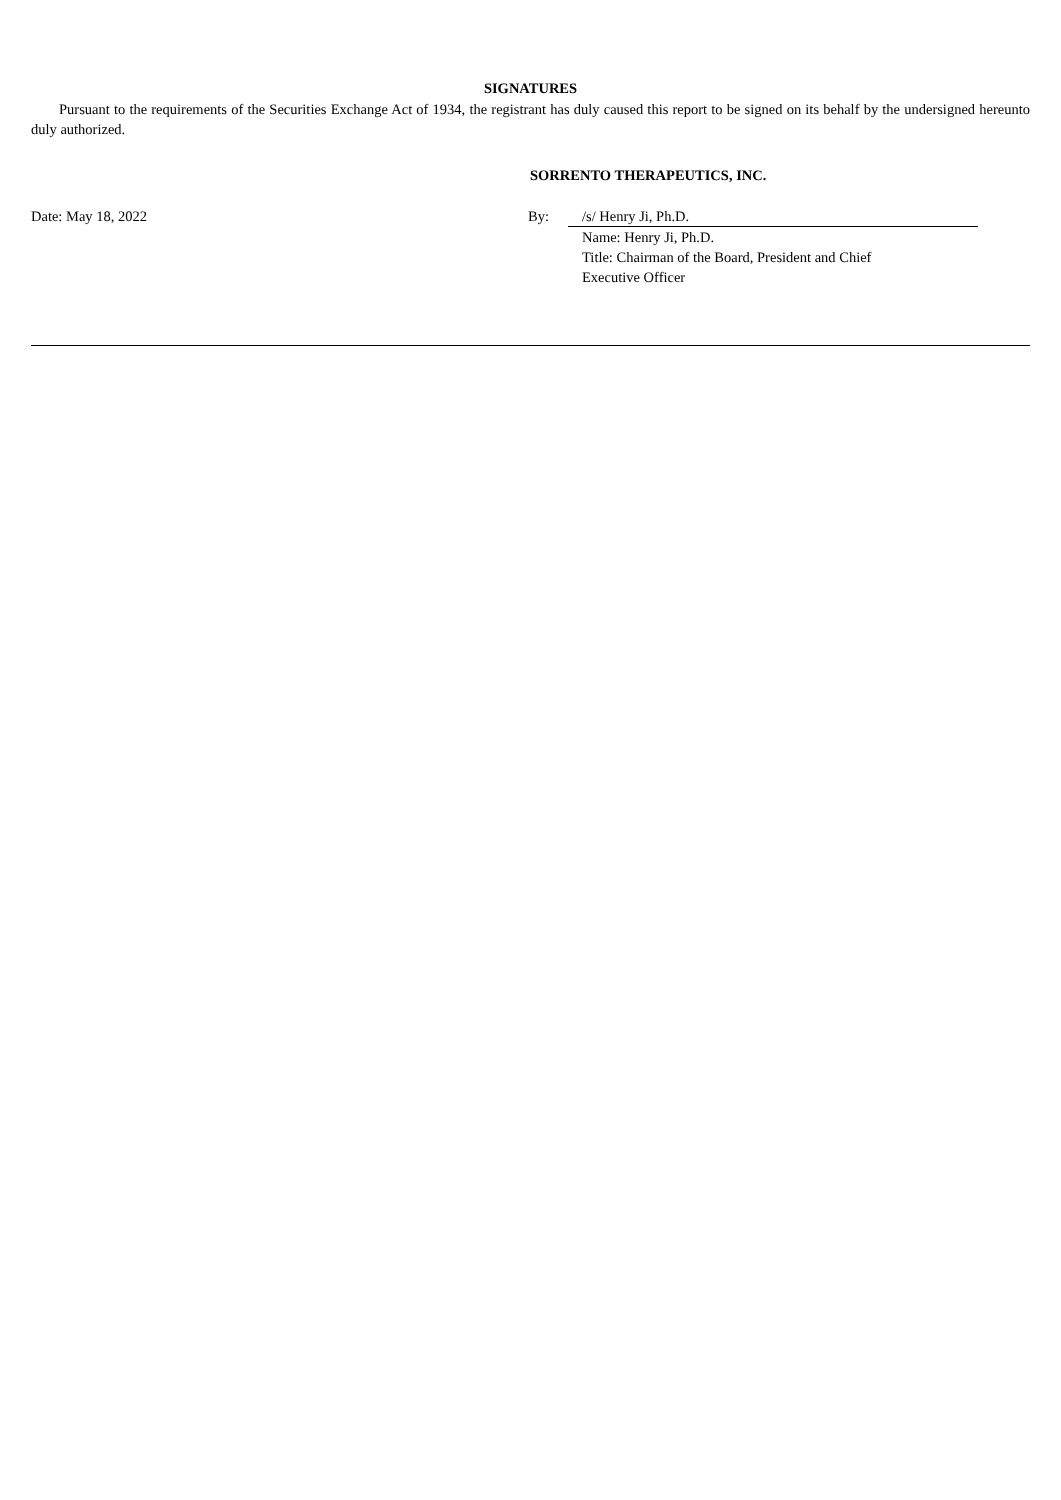SIGNATURES
Pursuant to the requirements of the Securities Exchange Act of 1934, the registrant has duly caused this report to be signed on its behalf by the undersigned hereunto duly authorized.
SORRENTO THERAPEUTICS, INC.
Date: May 18, 2022 By: /s/ Henry Ji, Ph.D.
Name: Henry Ji, Ph.D.
Title: Chairman of the Board, President and Chief
Executive Officer